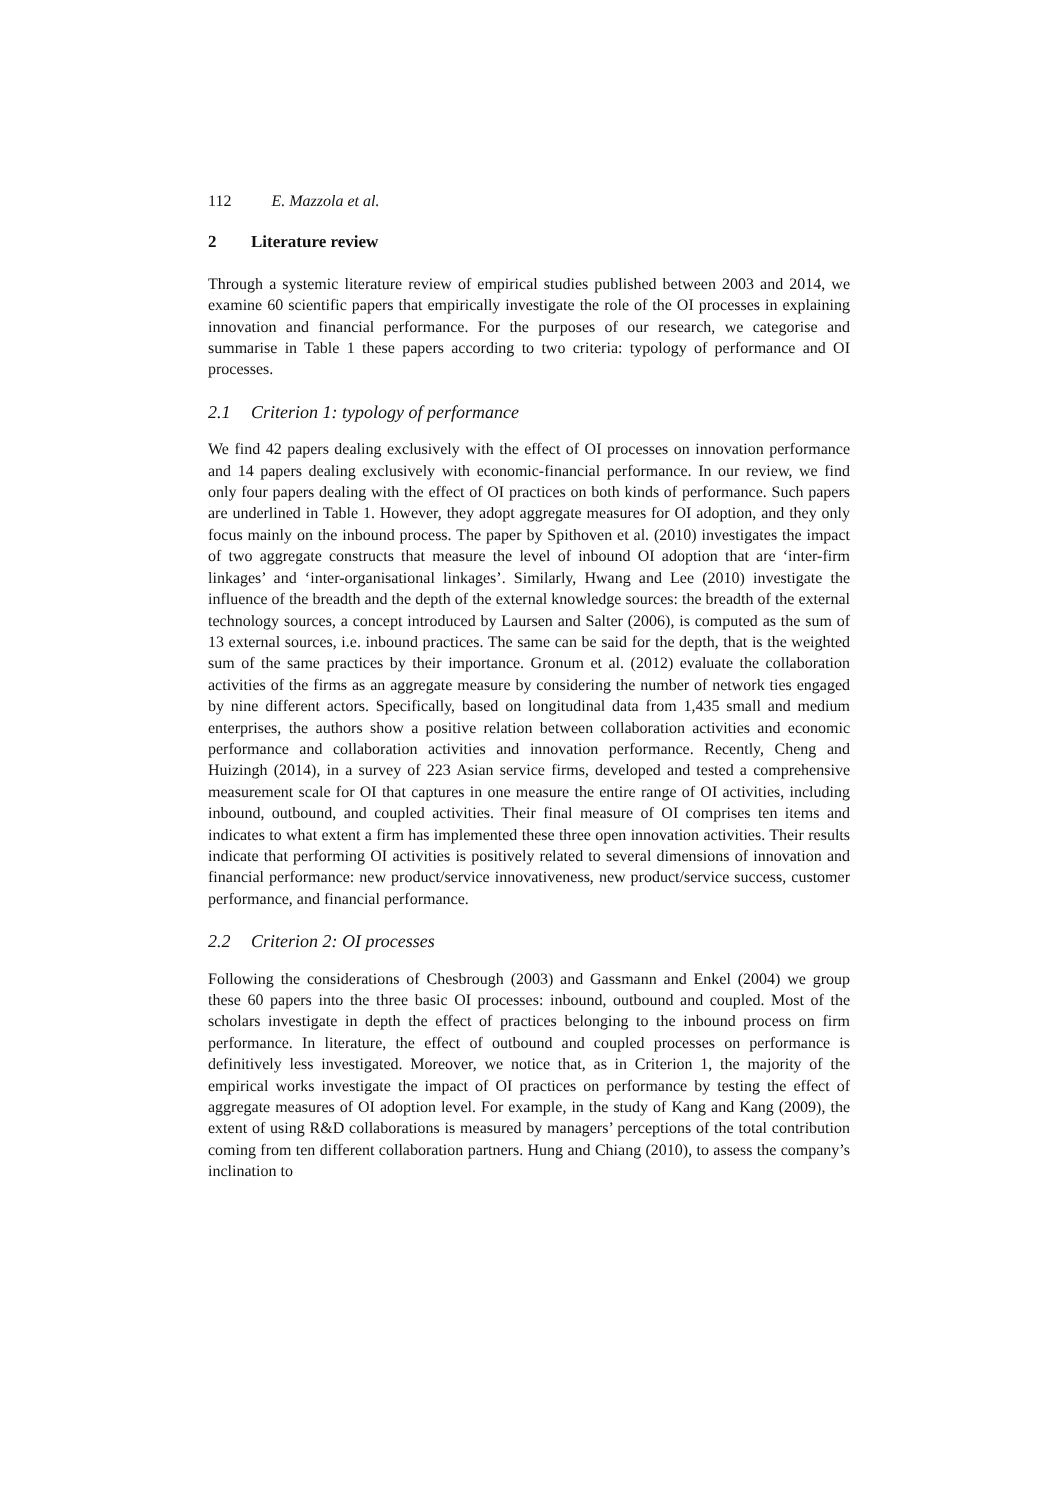112 E. Mazzola et al.
2 Literature review
Through a systemic literature review of empirical studies published between 2003 and 2014, we examine 60 scientific papers that empirically investigate the role of the OI processes in explaining innovation and financial performance. For the purposes of our research, we categorise and summarise in Table 1 these papers according to two criteria: typology of performance and OI processes.
2.1 Criterion 1: typology of performance
We find 42 papers dealing exclusively with the effect of OI processes on innovation performance and 14 papers dealing exclusively with economic-financial performance. In our review, we find only four papers dealing with the effect of OI practices on both kinds of performance. Such papers are underlined in Table 1. However, they adopt aggregate measures for OI adoption, and they only focus mainly on the inbound process. The paper by Spithoven et al. (2010) investigates the impact of two aggregate constructs that measure the level of inbound OI adoption that are ‘inter-firm linkages’ and ‘inter-organisational linkages’. Similarly, Hwang and Lee (2010) investigate the influence of the breadth and the depth of the external knowledge sources: the breadth of the external technology sources, a concept introduced by Laursen and Salter (2006), is computed as the sum of 13 external sources, i.e. inbound practices. The same can be said for the depth, that is the weighted sum of the same practices by their importance. Gronum et al. (2012) evaluate the collaboration activities of the firms as an aggregate measure by considering the number of network ties engaged by nine different actors. Specifically, based on longitudinal data from 1,435 small and medium enterprises, the authors show a positive relation between collaboration activities and economic performance and collaboration activities and innovation performance. Recently, Cheng and Huizingh (2014), in a survey of 223 Asian service firms, developed and tested a comprehensive measurement scale for OI that captures in one measure the entire range of OI activities, including inbound, outbound, and coupled activities. Their final measure of OI comprises ten items and indicates to what extent a firm has implemented these three open innovation activities. Their results indicate that performing OI activities is positively related to several dimensions of innovation and financial performance: new product/service innovativeness, new product/service success, customer performance, and financial performance.
2.2 Criterion 2: OI processes
Following the considerations of Chesbrough (2003) and Gassmann and Enkel (2004) we group these 60 papers into the three basic OI processes: inbound, outbound and coupled. Most of the scholars investigate in depth the effect of practices belonging to the inbound process on firm performance. In literature, the effect of outbound and coupled processes on performance is definitively less investigated. Moreover, we notice that, as in Criterion 1, the majority of the empirical works investigate the impact of OI practices on performance by testing the effect of aggregate measures of OI adoption level. For example, in the study of Kang and Kang (2009), the extent of using R&D collaborations is measured by managers’ perceptions of the total contribution coming from ten different collaboration partners. Hung and Chiang (2010), to assess the company’s inclination to